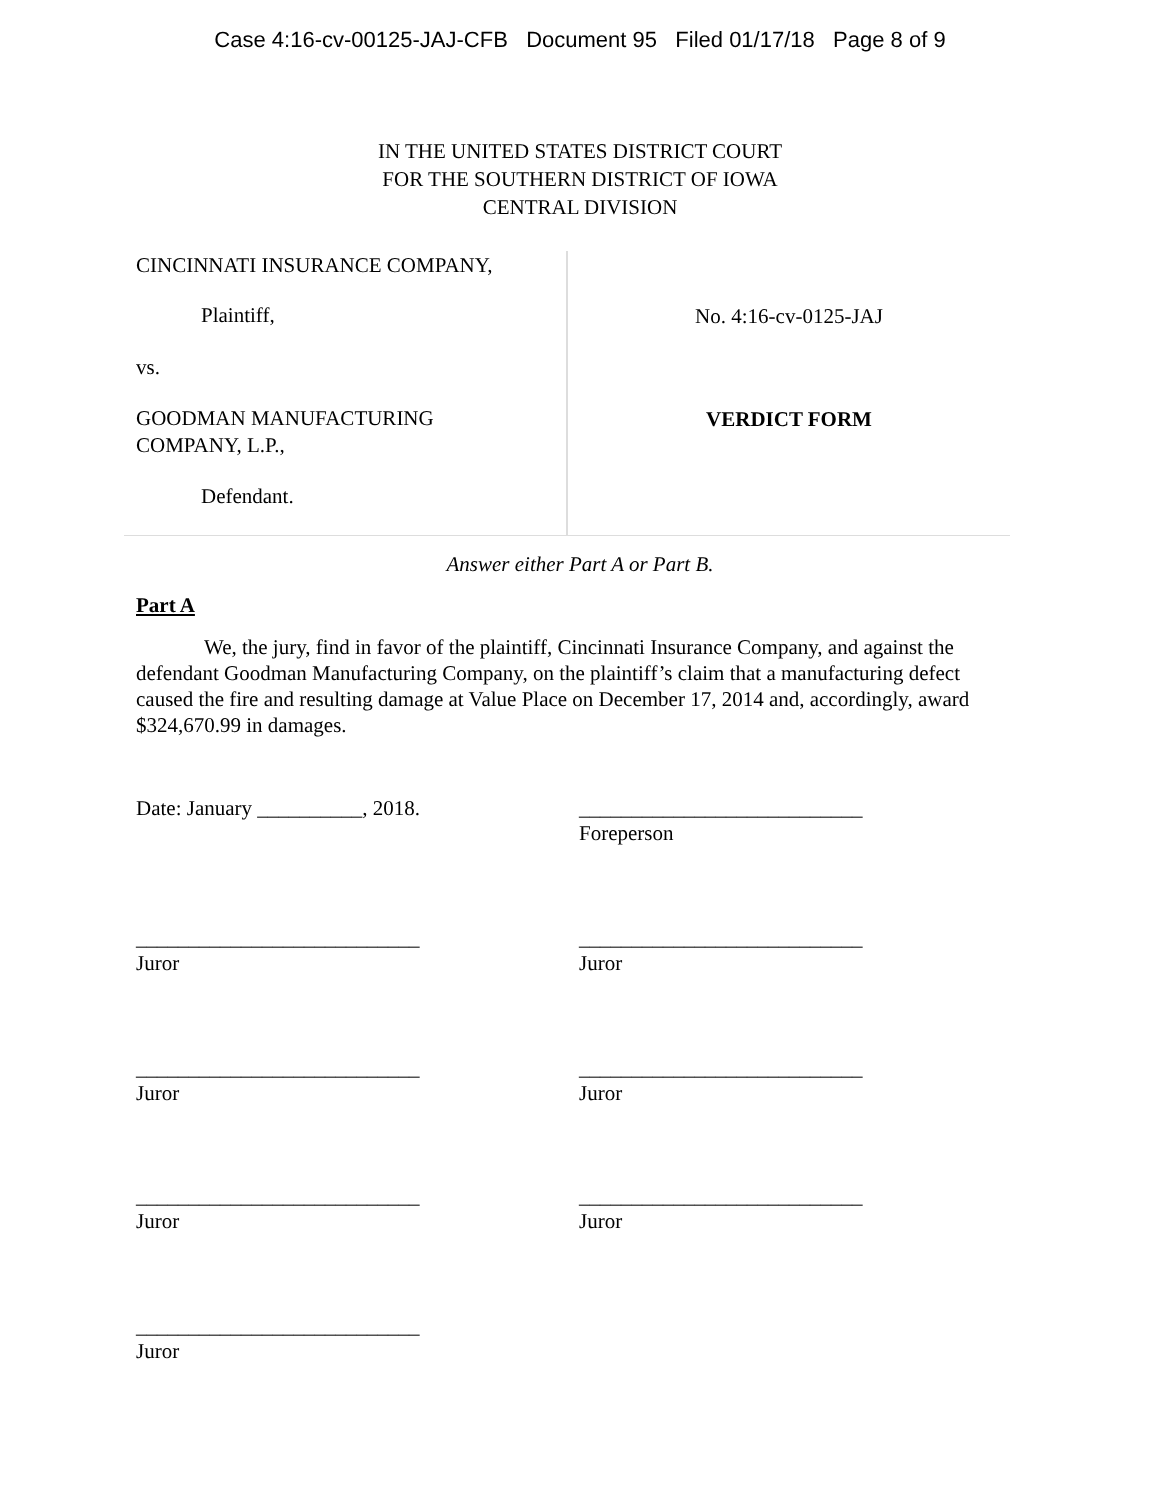Case 4:16-cv-00125-JAJ-CFB Document 95 Filed 01/17/18 Page 8 of 9
IN THE UNITED STATES DISTRICT COURT
FOR THE SOUTHERN DISTRICT OF IOWA
CENTRAL DIVISION
CINCINNATI INSURANCE COMPANY,
Plaintiff,
vs.
GOODMAN MANUFACTURING
COMPANY, L.P.,
Defendant.
No. 4:16-cv-0125-JAJ
VERDICT FORM
Answer either Part A or Part B.
Part A
We, the jury, find in favor of the plaintiff, Cincinnati Insurance Company, and against the defendant Goodman Manufacturing Company, on the plaintiff’s claim that a manufacturing defect caused the fire and resulting damage at Value Place on December 17, 2014 and, accordingly, award $324,670.99 in damages.
Date: January __________, 2018. ___________________________
Foreperson
___________________________
Juror
___________________________
Juror
___________________________
Juror
___________________________
Juror
___________________________
Juror
___________________________
Juror
___________________________
Juror